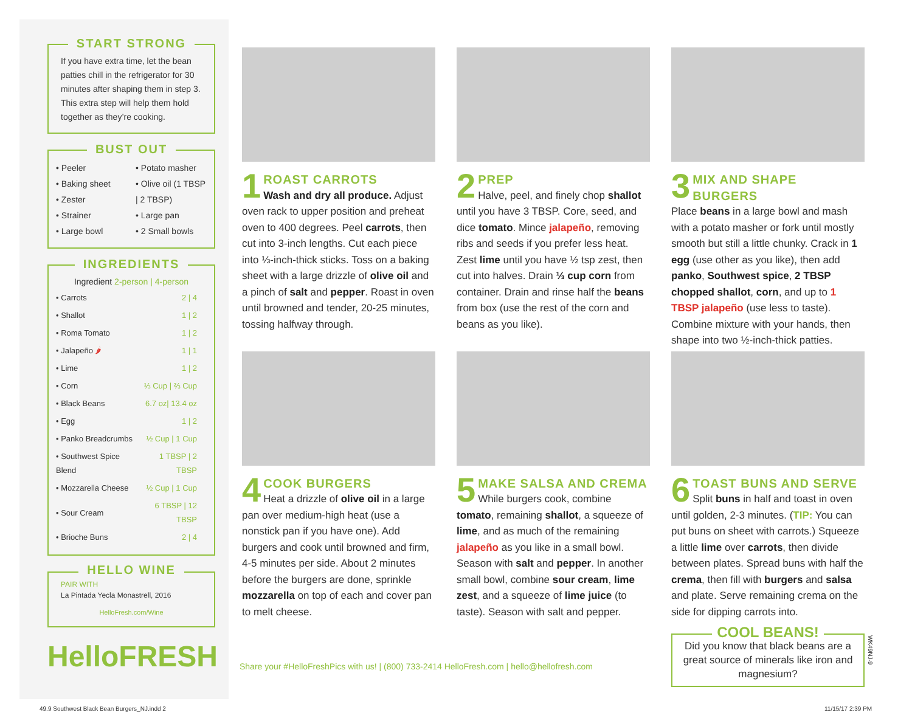START STRONG
If you have extra time, let the bean patties chill in the refrigerator for 30 minutes after shaping them in step 3. This extra step will help them hold together as they’re cooking.
BUST OUT
• Peeler
• Baking sheet
• Zester
• Strainer
• Large bowl
• Potato masher
• Olive oil (1 TBSP | 2 TBSP)
• Large pan
• 2 Small bowls
INGREDIENTS
Ingredient 2-person | 4-person
| • Carrots | 2 / 4 |
| • Shallot | 1 / 2 |
| • Roma Tomato | 1 / 2 |
| • Jalapeño 🌶 | 1 / 1 |
| • Lime | 1 / 2 |
| • Corn | ⅓ Cup / ⅔ Cup |
| • Black Beans | 6.7 oz/ 13.4 oz |
| • Egg | 1 / 2 |
| • Panko Breadcrumbs | ½ Cup / 1 Cup |
| • Southwest Spice Blend | 1 TBSP / 2 TBSP |
| • Mozzarella Cheese | ½ Cup / 1 Cup |
| • Sour Cream | 6 TBSP / 12 TBSP |
| • Brioche Buns | 2 / 4 |
HELLO WINE
PAIR WITH
La Pintada Yecla Monastrell, 2016
HelloFresh.com/Wine
HelloFRESH
1
ROAST CARROTS
Wash and dry all produce. Adjust oven rack to upper position and preheat oven to 400 degrees. Peel carrots, then cut into 3-inch lengths. Cut each piece into ⅓-inch-thick sticks. Toss on a baking sheet with a large drizzle of olive oil and a pinch of salt and pepper. Roast in oven until browned and tender, 20-25 minutes, tossing halfway through.
2
PREP
Halve, peel, and finely chop shallot until you have 3 TBSP. Core, seed, and dice tomato. Mince jalapeño, removing ribs and seeds if you prefer less heat. Zest lime until you have ½ tsp zest, then cut into halves. Drain ⅓ cup corn from container. Drain and rinse half the beans from box (use the rest of the corn and beans as you like).
3
MIX AND SHAPE BURGERS
Place beans in a large bowl and mash with a potato masher or fork until mostly smooth but still a little chunky. Crack in 1 egg (use other as you like), then add panko, Southwest spice, 2 TBSP chopped shallot, corn, and up to 1 TBSP jalapeño (use less to taste). Combine mixture with your hands, then shape into two ½-inch-thick patties.
4
COOK BURGERS
Heat a drizzle of olive oil in a large pan over medium-high heat (use a nonstick pan if you have one). Add burgers and cook until browned and firm, 4-5 minutes per side. About 2 minutes before the burgers are done, sprinkle mozzarella on top of each and cover pan to melt cheese.
5
MAKE SALSA AND CREMA
While burgers cook, combine tomato, remaining shallot, a squeeze of lime, and as much of the remaining jalapeño as you like in a small bowl. Season with salt and pepper. In another small bowl, combine sour cream, lime zest, and a squeeze of lime juice (to taste). Season with salt and pepper.
6
TOAST BUNS AND SERVE
Split buns in half and toast in oven until golden, 2-3 minutes. (TIP: You can put buns on sheet with carrots.) Squeeze a little lime over carrots, then divide between plates. Spread buns with half the crema, then fill with burgers and salsa and plate. Serve remaining crema on the side for dipping carrots into.
COOL BEANS!
Did you know that black beans are a great source of minerals like iron and magnesium?
Share your #HelloFreshPics with us! | (800) 733-2414 HelloFresh.com | hello@hellofresh.com
WK49NJ-9
49.9 Southwest Black Bean Burgers_NJ.indd 2
11/15/17 2:39 PM